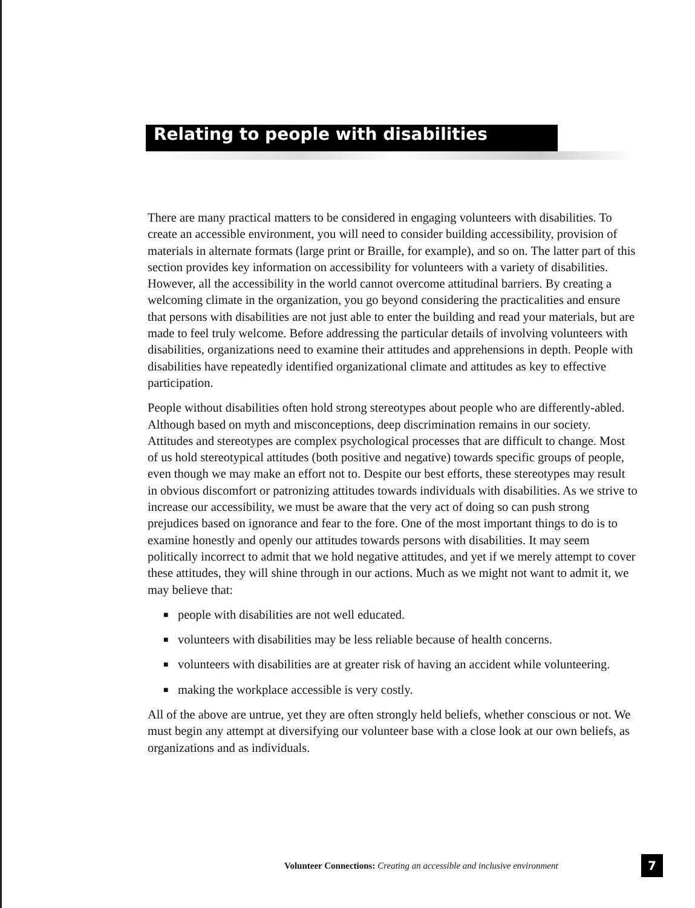Relating to people with disabilities
There are many practical matters to be considered in engaging volunteers with disabilities. To create an accessible environment, you will need to consider building accessibility, provision of materials in alternate formats (large print or Braille, for example), and so on. The latter part of this section provides key information on accessibility for volunteers with a variety of disabilities. However, all the accessibility in the world cannot overcome attitudinal barriers. By creating a welcoming climate in the organization, you go beyond considering the practicalities and ensure that persons with disabilities are not just able to enter the building and read your materials, but are made to feel truly welcome. Before addressing the particular details of involving volunteers with disabilities, organizations need to examine their attitudes and apprehensions in depth. People with disabilities have repeatedly identified organizational climate and attitudes as key to effective participation.
People without disabilities often hold strong stereotypes about people who are differently-abled. Although based on myth and misconceptions, deep discrimination remains in our society. Attitudes and stereotypes are complex psychological processes that are difficult to change. Most of us hold stereotypical attitudes (both positive and negative) towards specific groups of people, even though we may make an effort not to. Despite our best efforts, these stereotypes may result in obvious discomfort or patronizing attitudes towards individuals with disabilities. As we strive to increase our accessibility, we must be aware that the very act of doing so can push strong prejudices based on ignorance and fear to the fore. One of the most important things to do is to examine honestly and openly our attitudes towards persons with disabilities. It may seem politically incorrect to admit that we hold negative attitudes, and yet if we merely attempt to cover these attitudes, they will shine through in our actions. Much as we might not want to admit it, we may believe that:
■ people with disabilities are not well educated.
■ volunteers with disabilities may be less reliable because of health concerns.
■ volunteers with disabilities are at greater risk of having an accident while volunteering.
■ making the workplace accessible is very costly.
All of the above are untrue, yet they are often strongly held beliefs, whether conscious or not. We must begin any attempt at diversifying our volunteer base with a close look at our own beliefs, as organizations and as individuals.
Volunteer Connections: Creating an accessible and inclusive environment
7